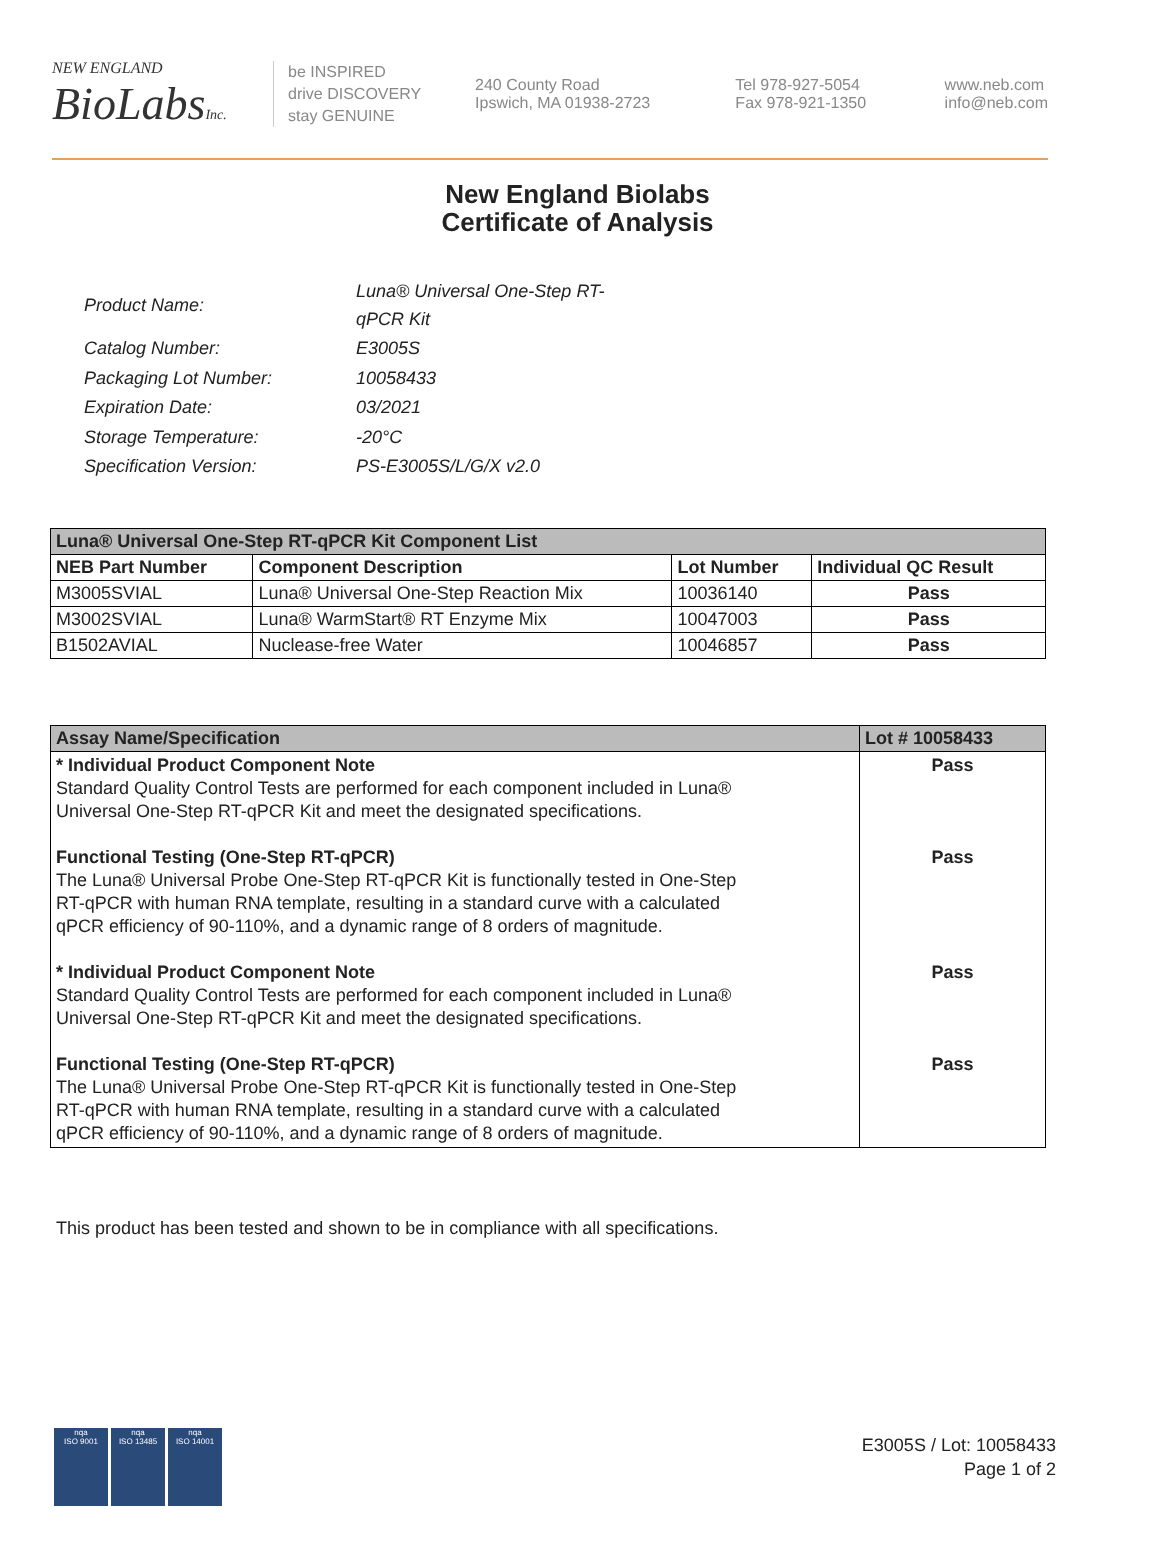NEW ENGLAND
BioLabsInc.
be INSPIRED
drive DISCOVERY
stay GENUINE
240 County Road
Ipswich, MA 01938-2723
Tel 978-927-5054
Fax 978-921-1350
www.neb.com
info@neb.com
New England Biolabs
Certificate of Analysis
| Product Name: | Luna® Universal One-Step RT-qPCR Kit |
| Catalog Number: | E3005S |
| Packaging Lot Number: | 10058433 |
| Expiration Date: | 03/2021 |
| Storage Temperature: | -20°C |
| Specification Version: | PS-E3005S/L/G/X v2.0 |
| Luna® Universal One-Step RT-qPCR Kit Component List | | | |
| --- | --- | --- | --- |
| NEB Part Number | Component Description | Lot Number | Individual QC Result |
| M3005SVIAL | Luna® Universal One-Step Reaction Mix | 10036140 | Pass |
| M3002SVIAL | Luna® WarmStart® RT Enzyme Mix | 10047003 | Pass |
| B1502AVIAL | Nuclease-free Water | 10046857 | Pass |
| Assay Name/Specification | Lot # 10058433 |
| --- | --- |
| * Individual Product Component Note Standard Quality Control Tests are performed for each component included in Luna® Universal One-Step RT-qPCR Kit and meet the designated specifications. Functional Testing (One-Step RT-qPCR) The Luna® Universal Probe One-Step RT-qPCR Kit is functionally tested in One-Step RT-qPCR with human RNA template, resulting in a standard curve with a calculated qPCR efficiency of 90-110%, and a dynamic range of 8 orders of magnitude. * Individual Product Component Note Standard Quality Control Tests are performed for each component included in Luna® Universal One-Step RT-qPCR Kit and meet the designated specifications. Functional Testing (One-Step RT-qPCR) The Luna® Universal Probe One-Step RT-qPCR Kit is functionally tested in One-Step RT-qPCR with human RNA template, resulting in a standard curve with a calculated qPCR efficiency of 90-110%, and a dynamic range of 8 orders of magnitude. | Pass Pass Pass Pass |
This product has been tested and shown to be in compliance with all specifications.
nqa
ISO 9001
nqa
ISO 13485
nqa
ISO 14001
E3005S / Lot: 10058433
Page 1 of 2